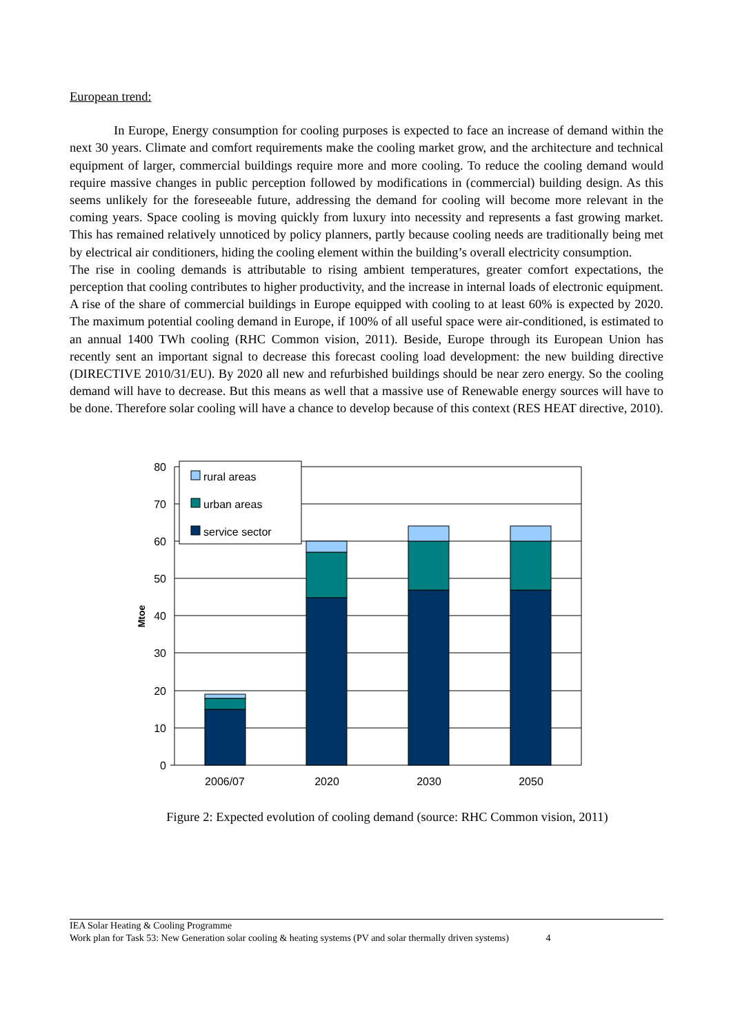European trend:
In Europe, Energy consumption for cooling purposes is expected to face an increase of demand within the next 30 years. Climate and comfort requirements make the cooling market grow, and the architecture and technical equipment of larger, commercial buildings require more and more cooling. To reduce the cooling demand would require massive changes in public perception followed by modifications in (commercial) building design. As this seems unlikely for the foreseeable future, addressing the demand for cooling will become more relevant in the coming years. Space cooling is moving quickly from luxury into necessity and represents a fast growing market. This has remained relatively unnoticed by policy planners, partly because cooling needs are traditionally being met by electrical air conditioners, hiding the cooling element within the building’s overall electricity consumption.
The rise in cooling demands is attributable to rising ambient temperatures, greater comfort expectations, the perception that cooling contributes to higher productivity, and the increase in internal loads of electronic equipment. A rise of the share of commercial buildings in Europe equipped with cooling to at least 60% is expected by 2020. The maximum potential cooling demand in Europe, if 100% of all useful space were air-conditioned, is estimated to an annual 1400 TWh cooling (RHC Common vision, 2011). Beside, Europe through its European Union has recently sent an important signal to decrease this forecast cooling load development: the new building directive (DIRECTIVE 2010/31/EU). By 2020 all new and refurbished buildings should be near zero energy. So the cooling demand will have to decrease. But this means as well that a massive use of Renewable energy sources will have to be done. Therefore solar cooling will have a chance to develop because of this context (RES HEAT directive, 2010).
rural areas
urban areas
service sector
80
70
60
50
40
30
20
10
0
Mtoe
2006/07
2020
2030
2050
Figure 2: Expected evolution of cooling demand (source: RHC Common vision, 2011)
IEA Solar Heating & Cooling Programme
Work plan for Task 53: New Generation solar cooling & heating systems (PV and solar thermally driven systems) 4